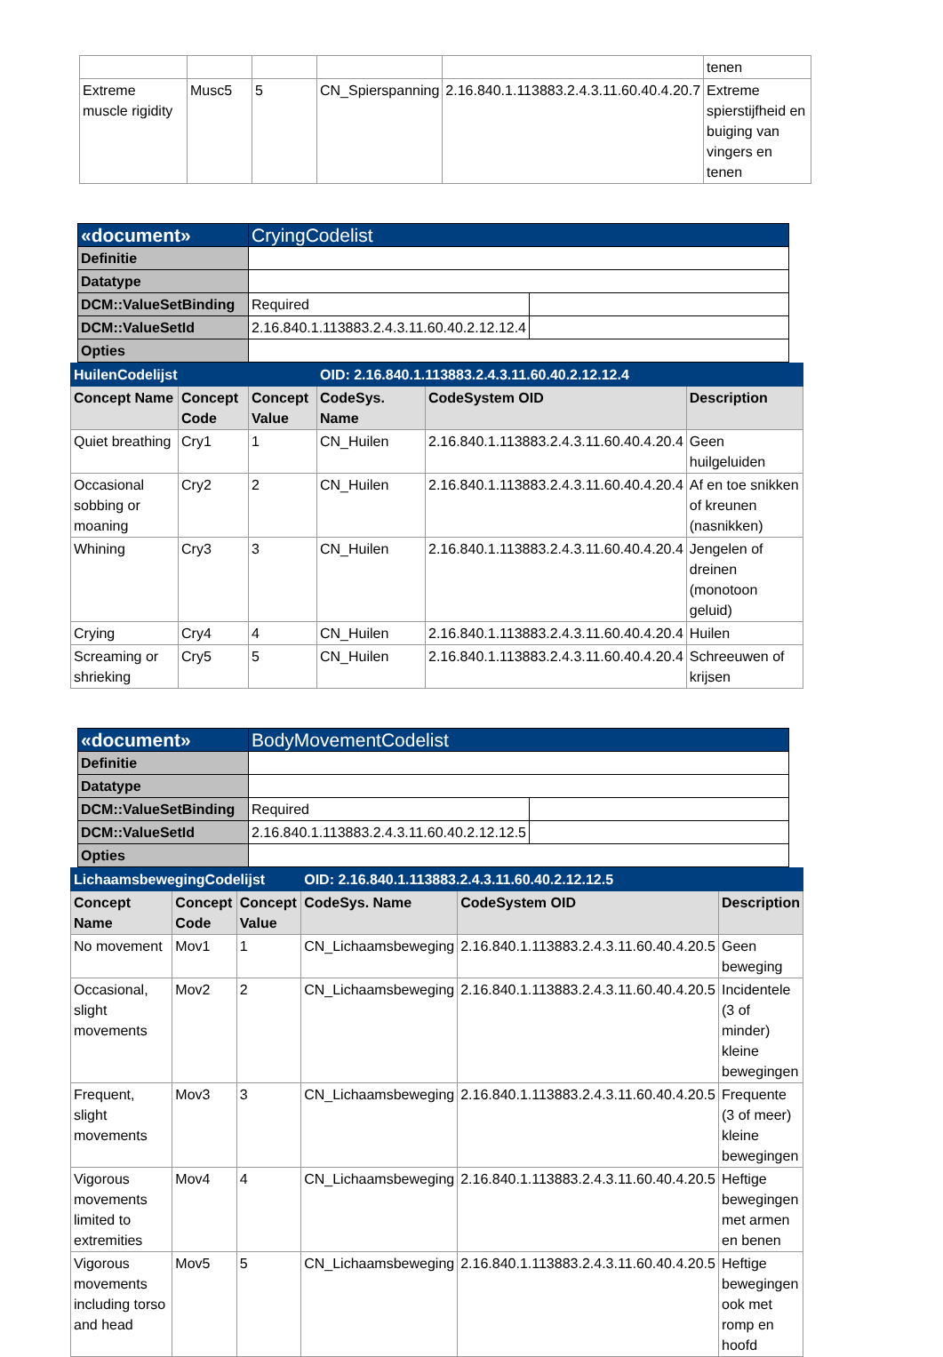| | | | | | tenen |
| Extreme muscle rigidity | Musc5 | 5 | CN_Spierspanning | 2.16.840.1.113883.2.4.3.11.60.40.4.20.7 | Extreme spierstijfheid en buiging van vingers en tenen |
| «document» | CryingCodelist | |
| Definitie | | |
| Datatype | | |
| DCM::ValueSetBinding | Required | |
| DCM::ValueSetId | 2.16.840.1.113883.2.4.3.11.60.40.2.12.12.4 | |
| Opties | | |
| HuilenCodelijst | | | OID: 2.16.840.1.113883.2.4.3.11.60.40.2.12.12.4 | | |
| Concept Name | Concept Code | Concept Value | CodeSys. Name | CodeSystem OID | Description |
| Quiet breathing | Cry1 | 1 | CN_Huilen | 2.16.840.1.113883.2.4.3.11.60.40.4.20.4 | Geen huilgeluiden |
| Occasional sobbing or moaning | Cry2 | 2 | CN_Huilen | 2.16.840.1.113883.2.4.3.11.60.40.4.20.4 | Af en toe snikken of kreunen (nasnikken) |
| Whining | Cry3 | 3 | CN_Huilen | 2.16.840.1.113883.2.4.3.11.60.40.4.20.4 | Jengelen of dreinen (monotoon geluid) |
| Crying | Cry4 | 4 | CN_Huilen | 2.16.840.1.113883.2.4.3.11.60.40.4.20.4 | Huilen |
| Screaming or shrieking | Cry5 | 5 | CN_Huilen | 2.16.840.1.113883.2.4.3.11.60.40.4.20.4 | Schreeuwen of krijsen |
| «document» | BodyMovementCodelist | |
| Definitie | | |
| Datatype | | |
| DCM::ValueSetBinding | Required | |
| DCM::ValueSetId | 2.16.840.1.113883.2.4.3.11.60.40.2.12.12.5 | |
| Opties | | |
| LichaamsbewegingCodelijst | | | OID: 2.16.840.1.113883.2.4.3.11.60.40.2.12.12.5 | | |
| Concept Name | Concept Code | Concept Value | CodeSys. Name | CodeSystem OID | Description |
| No movement | Mov1 | 1 | CN_Lichaamsbeweging | 2.16.840.1.113883.2.4.3.11.60.40.4.20.5 | Geen beweging |
| Occasional, slight movements | Mov2 | 2 | CN_Lichaamsbeweging | 2.16.840.1.113883.2.4.3.11.60.40.4.20.5 | Incidentele (3 of minder) kleine bewegingen |
| Frequent, slight movements | Mov3 | 3 | CN_Lichaamsbeweging | 2.16.840.1.113883.2.4.3.11.60.40.4.20.5 | Frequente (3 of meer) kleine bewegingen |
| Vigorous movements limited to extremities | Mov4 | 4 | CN_Lichaamsbeweging | 2.16.840.1.113883.2.4.3.11.60.40.4.20.5 | Heftige bewegingen met armen en benen |
| Vigorous movements including torso and head | Mov5 | 5 | CN_Lichaamsbeweging | 2.16.840.1.113883.2.4.3.11.60.40.4.20.5 | Heftige bewegingen ook met romp en hoofd |